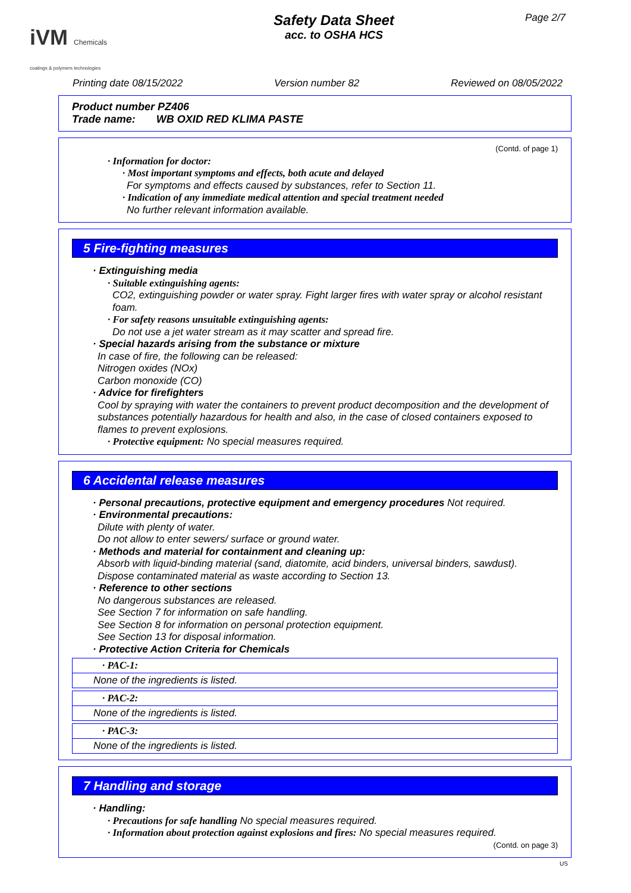iVM Chemicals
coatings & polymers technologies
Safety Data Sheet
acc. to OSHA HCS
Page 2/7
Printing date 08/15/2022 Version number 82 Reviewed on 08/05/2022
Product number PZ406
Trade name: WB OXID RED KLIMA PASTE
(Contd. of page 1)
· Information for doctor:
· Most important symptoms and effects, both acute and delayed
For symptoms and effects caused by substances, refer to Section 11.
· Indication of any immediate medical attention and special treatment needed
No further relevant information available.
5 Fire-fighting measures
· Extinguishing media
· Suitable extinguishing agents:
CO2, extinguishing powder or water spray. Fight larger fires with water spray or alcohol resistant foam.
· For safety reasons unsuitable extinguishing agents:
Do not use a jet water stream as it may scatter and spread fire.
· Special hazards arising from the substance or mixture
In case of fire, the following can be released:
Nitrogen oxides (NOx)
Carbon monoxide (CO)
· Advice for firefighters
Cool by spraying with water the containers to prevent product decomposition and the development of substances potentially hazardous for health and also, in the case of closed containers exposed to flames to prevent explosions.
· Protective equipment: No special measures required.
6 Accidental release measures
· Personal precautions, protective equipment and emergency procedures Not required.
· Environmental precautions:
Dilute with plenty of water.
Do not allow to enter sewers/ surface or ground water.
· Methods and material for containment and cleaning up:
Absorb with liquid-binding material (sand, diatomite, acid binders, universal binders, sawdust).
Dispose contaminated material as waste according to Section 13.
· Reference to other sections
No dangerous substances are released.
See Section 7 for information on safe handling.
See Section 8 for information on personal protection equipment.
See Section 13 for disposal information.
· Protective Action Criteria for Chemicals
| · PAC-1: |
| None of the ingredients is listed. |
| · PAC-2: |
| None of the ingredients is listed. |
| · PAC-3: |
| None of the ingredients is listed. |
7 Handling and storage
· Handling:
· Precautions for safe handling No special measures required.
· Information about protection against explosions and fires: No special measures required.
(Contd. on page 3)
US